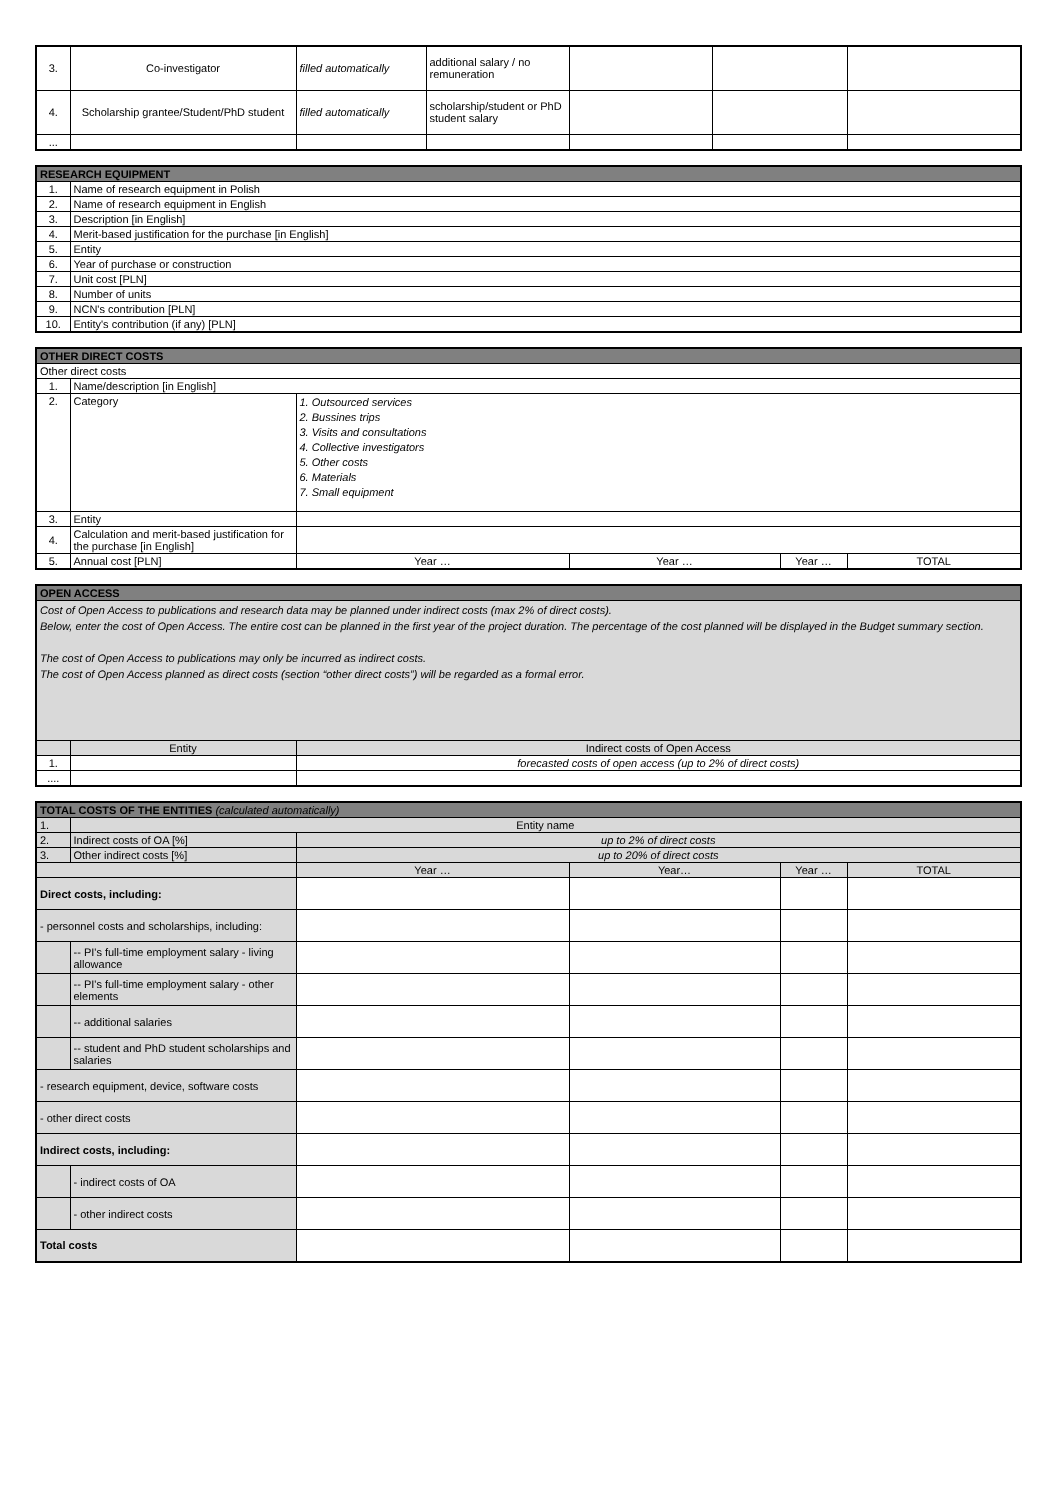| 3. | Co-investigator | filled automatically | additional salary / no remuneration | | | |
| 4. | Scholarship grantee/Student/PhD student | filled automatically | scholarship/student or PhD student salary | | | |
| ... | | | | | | |
| RESEARCH EQUIPMENT | |
| 1. | Name of research equipment in Polish |
| 2. | Name of research equipment in English |
| 3. | Description [in English] |
| 4. | Merit-based justification for the purchase [in English] |
| 5. | Entity |
| 6. | Year of purchase or construction |
| 7. | Unit cost [PLN] |
| 8. | Number of units |
| 9. | NCN's contribution [PLN] |
| 10. | Entity's contribution (if any) [PLN] |
| OTHER DIRECT COSTS | | | | | |
| Other direct costs | | | | | |
| 1. | Name/description [in English] | | | | |
| 2. | Category | 1. Outsourced services 2. Bussines trips 3. Visits and consultations 4. Collective investigators 5. Other costs 6. Materials 7. Small equipment | | | |
| 3. | Entity | | | | |
| 4. | Calculation and merit-based justification for the purchase [in English] | | | | |
| 5. | Annual cost [PLN] | Year … | Year … | Year … | TOTAL |
| OPEN ACCESS | | |
| Cost of Open Access to publications and research data may be planned under indirect costs (max 2% of direct costs). Below, enter the cost of Open Access. The entire cost can be planned in the first year of the project duration. The percentage of the cost planned will be displayed in the Budget summary section. The cost of Open Access to publications may only be incurred as indirect costs. The cost of Open Access planned as direct costs (section “other direct costs”) will be regarded as a formal error. | | |
| | Entity | Indirect costs of Open Access |
| 1. | | forecasted costs of open access (up to 2% of direct costs) |
| .... | | |
| TOTAL COSTS OF THE ENTITIES (calculated automatically) | | | | | |
| 1. | Entity name | | | | |
| 2. | Indirect costs of OA [%] | up to 2% of direct costs | | | |
| 3. | Other indirect costs [%] | up to 20% of direct costs | | | |
| | | Year … | Year… | Year … | TOTAL |
| Direct costs, including: | | | | | |
| - personnel costs and scholarships, including: | | | | | |
| | -- PI's full-time employment salary - living allowance | | | | |
| | -- PI's full-time employment salary - other elements | | | | |
| | -- additional salaries | | | | |
| | -- student and PhD student scholarships and salaries | | | | |
| - research equipment, device, software costs | | | | | |
| - other direct costs | | | | | |
| Indirect costs, including: | | | | | |
| | - indirect costs of OA | | | | |
| | - other indirect costs | | | | |
| Total costs | | | | | |